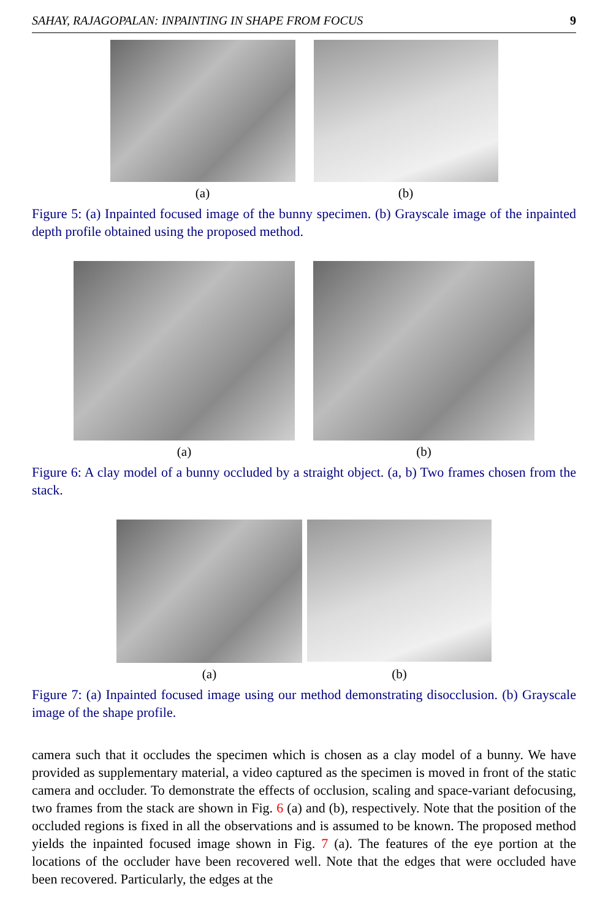SAHAY, RAJAGOPALAN: INPAINTING IN SHAPE FROM FOCUS 9
(a) (b)
Figure 5: (a) Inpainted focused image of the bunny specimen. (b) Grayscale image of the inpainted depth profile obtained using the proposed method.
(a) (b)
Figure 6: A clay model of a bunny occluded by a straight object. (a, b) Two frames chosen from the stack.
(a) (b)
Figure 7: (a) Inpainted focused image using our method demonstrating disocclusion. (b) Grayscale image of the shape profile.
camera such that it occludes the specimen which is chosen as a clay model of a bunny. We have provided as supplementary material, a video captured as the specimen is moved in front of the static camera and occluder. To demonstrate the effects of occlusion, scaling and space-variant defocusing, two frames from the stack are shown in Fig. 6 (a) and (b), respectively. Note that the position of the occluded regions is fixed in all the observations and is assumed to be known. The proposed method yields the inpainted focused image shown in Fig. 7 (a). The features of the eye portion at the locations of the occluder have been recovered well. Note that the edges that were occluded have been recovered. Particularly, the edges at the